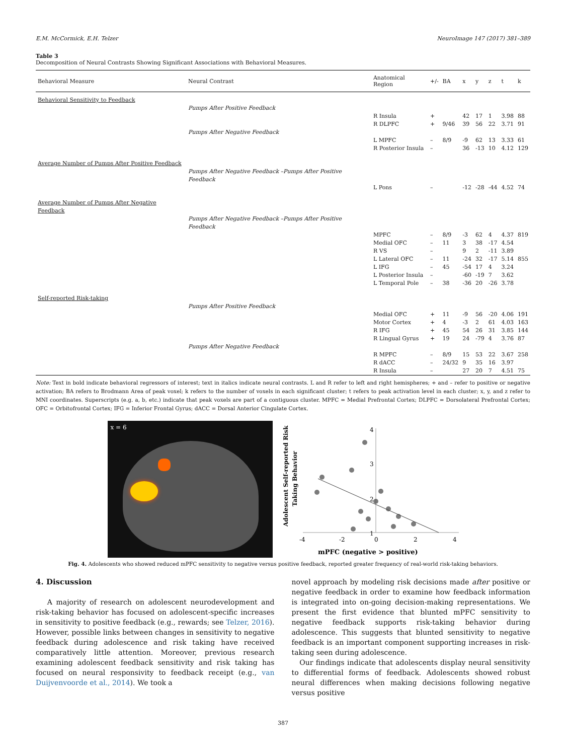E.M. McCormick, E.H. Telzer NeuroImage 147 (2017) 381–389
Table 3
Decomposition of Neural Contrasts Showing Significant Associations with Behavioral Measures.
| Behavioral Measure | Neural Contrast | Anatomical Region | +/- | BA | x | y | z | t | k |
| --- | --- | --- | --- | --- | --- | --- | --- | --- | --- |
| Behavioral Sensitivity to Feedback | | | | | | | | | |
| | Pumps After Positive Feedback | | | | | | | | |
| | | R Insula | + | | 42 | 17 | 1 | 3.98 | 88 |
| | | R DLPFC | + | 9/46 | 39 | 56 | 22 | 3.71 | 91 |
| | Pumps After Negative Feedback | | | | | | | | |
| | | L MPFC | – | 8/9 | -9 | 62 | 13 | 3.33 | 61 |
| | | R Posterior Insula | – | | 36 | -13 | 10 | 4.12 | 129 |
| Average Number of Pumps After Positive Feedback | | | | | | | | | |
| | Pumps After Negative Feedback –Pumps After Positive Feedback | | | | | | | | |
| | | L Pons | – | | -12 | -28 | -44 | 4.52 | 74 |
| Average Number of Pumps After Negative Feedback | | | | | | | | | |
| | Pumps After Negative Feedback –Pumps After Positive Feedback | | | | | | | | |
| | | MPFC | – | 8/9 | -3 | 62 | 4 | 4.37 | 819 |
| | | Medial OFC | – | 11 | 3 | 38 | -17 | 4.54 | |
| | | R VS | – | | 9 | 2 | -11 | 3.89 | |
| | | L Lateral OFC | – | 11 | -24 | 32 | -17 | 5.14 | 855 |
| | | L IFG | – | 45 | -54 | 17 | 4 | 3.24 | |
| | | L Posterior Insula | – | | -60 | -19 | 7 | 3.62 | |
| | | L Temporal Pole | – | 38 | -36 | 20 | -26 | 3.78 | |
| Self-reported Risk-taking | | | | | | | | | |
| | Pumps After Positive Feedback | | | | | | | | |
| | | Medial OFC | + | 11 | -9 | 56 | -20 | 4.06 | 191 |
| | | Motor Cortex | + | 4 | -3 | 2 | 61 | 4.03 | 163 |
| | | R IFG | + | 45 | 54 | 26 | 31 | 3.85 | 144 |
| | | R Lingual Gyrus | + | 19 | 24 | -79 | 4 | 3.76 | 87 |
| | Pumps After Negative Feedback | | | | | | | | |
| | | R MPFC | – | 8/9 | 15 | 53 | 22 | 3.67 | 258 |
| | | R dACC | – | 24/32 | 9 | 35 | 16 | 3.97 | |
| | | R Insula | – | | 27 | 20 | 7 | 4.51 | 75 |
Note: Text in bold indicate behavioral regressors of interest; text in italics indicate neural contrasts. L and R refer to left and right hemispheres; + and – refer to positive or negative activation; BA refers to Brodmann Area of peak voxel; k refers to the number of voxels in each significant cluster; t refers to peak activation level in each cluster; x, y, and z refer to MNI coordinates. Superscripts (e.g. a, b, etc.) indicate that peak voxels are part of a contiguous cluster. MPFC = Medial Prefrontal Cortex; DLPFC = Dorsolateral Prefrontal Cortex; OFC = Orbitofrontal Cortex; IFG = Inferior Frontal Gyrus; dACC = Dorsal Anterior Cingulate Cortex.
x = 6
Adolescent Self-reported Risk
Taking Behavior
-4
-2
0
2
4
4
3
2
1
mPFC (negative > positive)
Fig. 4. Adolescents who showed reduced mPFC sensitivity to negative versus positive feedback, reported greater frequency of real-world risk-taking behaviors.
4. Discussion
A majority of research on adolescent neurodevelopment and risk-taking behavior has focused on adolescent-specific increases in sensitivity to positive feedback (e.g., rewards; see Telzer, 2016). However, possible links between changes in sensitivity to negative feedback during adolescence and risk taking have received comparatively little attention. Moreover, previous research examining adolescent feedback sensitivity and risk taking has focused on neural responsivity to feedback receipt (e.g., van Duijvenvoorde et al., 2014). We took a
novel approach by modeling risk decisions made after positive or negative feedback in order to examine how feedback information is integrated into on-going decision-making representations. We present the first evidence that blunted mPFC sensitivity to negative feedback supports risk-taking behavior during adolescence. This suggests that blunted sensitivity to negative feedback is an important component supporting increases in risk-taking seen during adolescence.
Our findings indicate that adolescents display neural sensitivity to differential forms of feedback. Adolescents showed robust neural differences when making decisions following negative versus positive
387